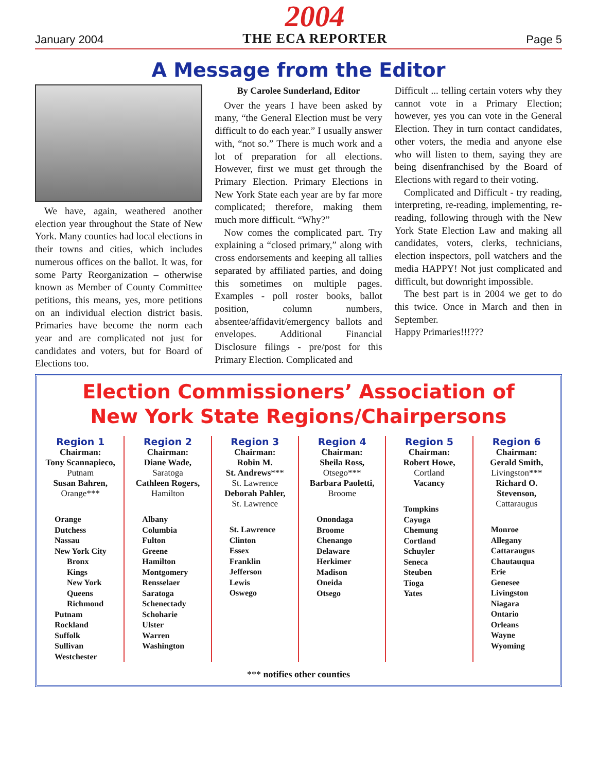January 2004
2004
THE ECA REPORTER
Page 5
A Message from the Editor
We have, again, weathered another election year throughout the State of New York. Many counties had local elections in their towns and cities, which includes numerous offices on the ballot. It was, for some Party Reorganization – otherwise known as Member of County Committee petitions, this means, yes, more petitions on an individual election district basis. Primaries have become the norm each year and are complicated not just for candidates and voters, but for Board of Elections too.
By Carolee Sunderland, Editor
Over the years I have been asked by many, “the General Election must be very difficult to do each year.” I usually answer with, “not so.” There is much work and a lot of preparation for all elections. However, first we must get through the Primary Election. Primary Elections in New York State each year are by far more complicated; therefore, making them much more difficult. “Why?”
Now comes the complicated part. Try explaining a “closed primary,” along with cross endorsements and keeping all tallies separated by affiliated parties, and doing this sometimes on multiple pages. Examples - poll roster books, ballot position, column numbers, absentee/affidavit/emergency ballots and envelopes. Additional Financial Disclosure filings - pre/post for this Primary Election. Complicated and
Difficult ... telling certain voters why they cannot vote in a Primary Election; however, yes you can vote in the General Election. They in turn contact candidates, other voters, the media and anyone else who will listen to them, saying they are being disenfranchised by the Board of Elections with regard to their voting.
Complicated and Difficult - try reading, interpreting, re-reading, implementing, re-reading, following through with the New York State Election Law and making all candidates, voters, clerks, technicians, election inspectors, poll watchers and the media HAPPY! Not just complicated and difficult, but downright impossible.
The best part is in 2004 we get to do this twice. Once in March and then in September.
Happy Primaries!!!???
Election Commissioners’ Association of
New York State Regions/Chairpersons
| Region 1 Chairman: Tony Scannapieco, Putnam Susan Bahren, Orange*** Orange Dutchess Nassau New York City Bronx Kings New York Queens Richmond Putnam Rockland Suffolk Sullivan Westchester | Region 2 Chairman: Diane Wade, Saratoga Cathleen Rogers, Hamilton Albany Columbia Fulton Greene Hamilton Montgomery Rensselaer Saratoga Schenectady Schoharie Ulster Warren Washington | Region 3 Chairman: Robin M. St. Andrews *** St. Lawrence Deborah Pahler, St. Lawrence St. Lawrence Clinton Essex Franklin Jefferson Lewis Oswego | Region 4 Chairman: Sheila Ross, Otsego*** Barbara Paoletti, Broome Onondaga Broome Chenango Delaware Herkimer Madison Oneida Otsego | Region 5 Chairman: Robert Howe, Cortland Vacancy Tompkins Cayuga Chemung Cortland Schuyler Seneca Steuben Tioga Yates | Region 6 Chairman: Gerald Smith, Livingston*** Richard O. Stevenson, Cattaraugus Monroe Allegany Cattaraugus Chautauqua Erie Genesee Livingston Niagara Ontario Orleans Wayne Wyoming |
*** notifies other counties